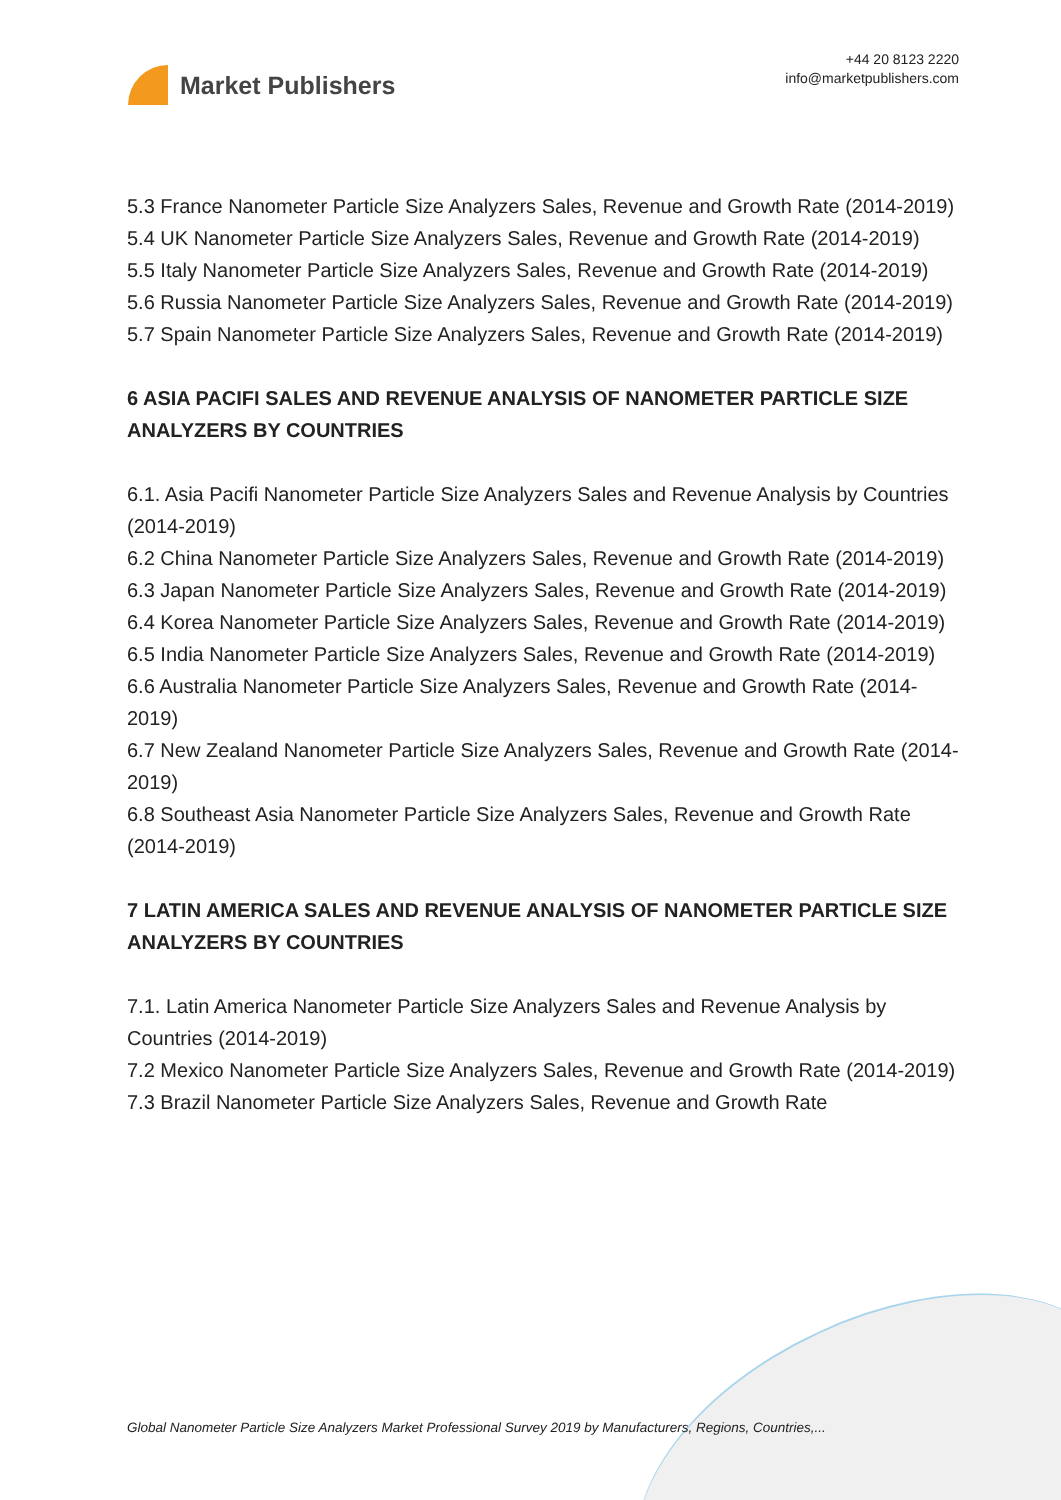Market Publishers
+44 20 8123 2220
info@marketpublishers.com
5.3 France Nanometer Particle Size Analyzers Sales, Revenue and Growth Rate (2014-2019)
5.4 UK Nanometer Particle Size Analyzers Sales, Revenue and Growth Rate (2014-2019)
5.5 Italy Nanometer Particle Size Analyzers Sales, Revenue and Growth Rate (2014-2019)
5.6 Russia Nanometer Particle Size Analyzers Sales, Revenue and Growth Rate (2014-2019)
5.7 Spain Nanometer Particle Size Analyzers Sales, Revenue and Growth Rate (2014-2019)
6 ASIA PACIFI SALES AND REVENUE ANALYSIS OF NANOMETER PARTICLE SIZE ANALYZERS BY COUNTRIES
6.1. Asia Pacifi Nanometer Particle Size Analyzers Sales and Revenue Analysis by Countries (2014-2019)
6.2 China Nanometer Particle Size Analyzers Sales, Revenue and Growth Rate (2014-2019)
6.3 Japan Nanometer Particle Size Analyzers Sales, Revenue and Growth Rate (2014-2019)
6.4 Korea Nanometer Particle Size Analyzers Sales, Revenue and Growth Rate (2014-2019)
6.5 India Nanometer Particle Size Analyzers Sales, Revenue and Growth Rate (2014-2019)
6.6 Australia Nanometer Particle Size Analyzers Sales, Revenue and Growth Rate (2014-2019)
6.7 New Zealand Nanometer Particle Size Analyzers Sales, Revenue and Growth Rate (2014-2019)
6.8 Southeast Asia Nanometer Particle Size Analyzers Sales, Revenue and Growth Rate (2014-2019)
7 LATIN AMERICA SALES AND REVENUE ANALYSIS OF NANOMETER PARTICLE SIZE ANALYZERS BY COUNTRIES
7.1. Latin America Nanometer Particle Size Analyzers Sales and Revenue Analysis by Countries (2014-2019)
7.2 Mexico Nanometer Particle Size Analyzers Sales, Revenue and Growth Rate (2014-2019)
7.3 Brazil Nanometer Particle Size Analyzers Sales, Revenue and Growth Rate
Global Nanometer Particle Size Analyzers Market Professional Survey 2019 by Manufacturers, Regions, Countries,...